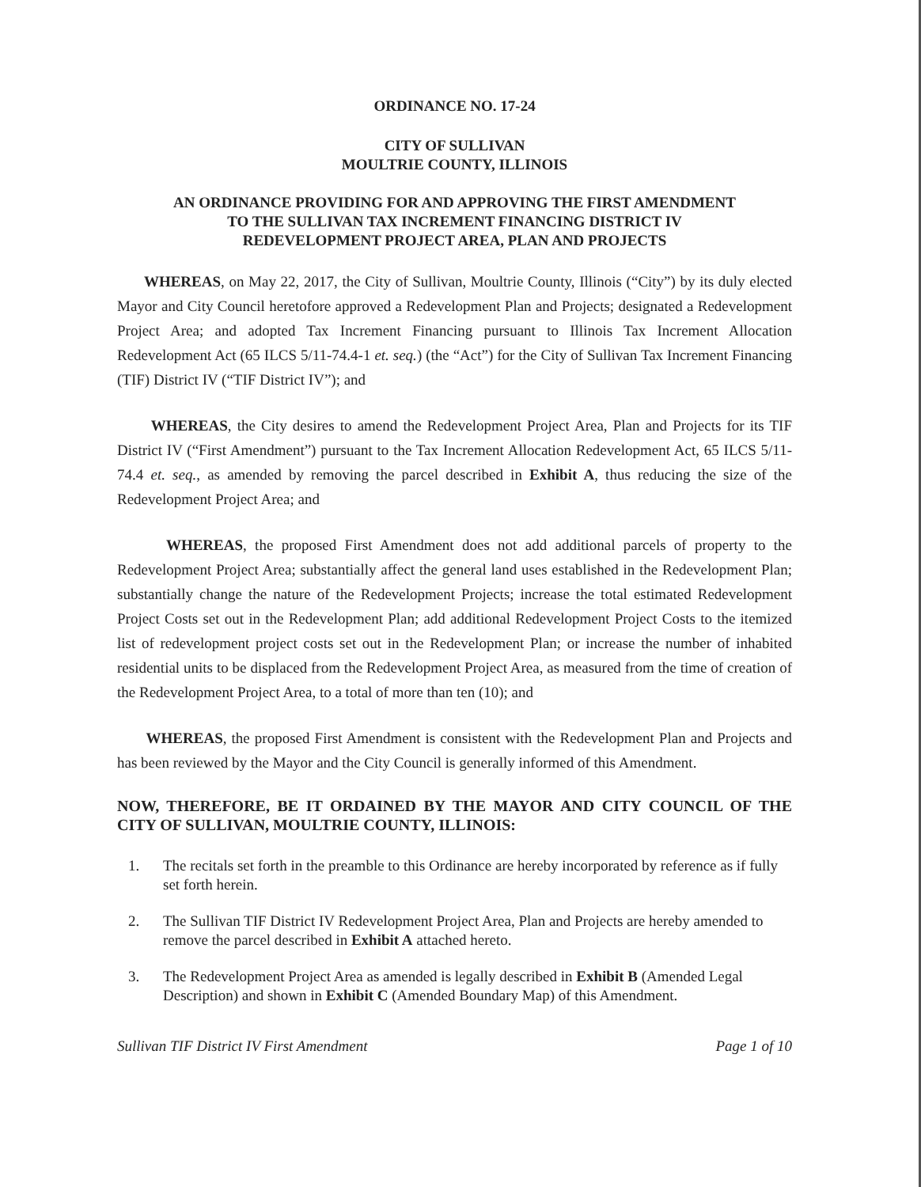ORDINANCE NO. 17-24
CITY OF SULLIVAN
MOULTRIE COUNTY, ILLINOIS
AN ORDINANCE PROVIDING FOR AND APPROVING THE FIRST AMENDMENT
TO THE SULLIVAN TAX INCREMENT FINANCING DISTRICT IV
REDEVELOPMENT PROJECT AREA, PLAN AND PROJECTS
WHEREAS, on May 22, 2017, the City of Sullivan, Moultrie County, Illinois (“City”) by its duly elected Mayor and City Council heretofore approved a Redevelopment Plan and Projects; designated a Redevelopment Project Area; and adopted Tax Increment Financing pursuant to Illinois Tax Increment Allocation Redevelopment Act (65 ILCS 5/11-74.4-1 et. seq.) (the “Act”) for the City of Sullivan Tax Increment Financing (TIF) District IV (“TIF District IV”); and
WHEREAS, the City desires to amend the Redevelopment Project Area, Plan and Projects for its TIF District IV (“First Amendment”) pursuant to the Tax Increment Allocation Redevelopment Act, 65 ILCS 5/11-74.4 et. seq., as amended by removing the parcel described in Exhibit A, thus reducing the size of the Redevelopment Project Area; and
WHEREAS, the proposed First Amendment does not add additional parcels of property to the Redevelopment Project Area; substantially affect the general land uses established in the Redevelopment Plan; substantially change the nature of the Redevelopment Projects; increase the total estimated Redevelopment Project Costs set out in the Redevelopment Plan; add additional Redevelopment Project Costs to the itemized list of redevelopment project costs set out in the Redevelopment Plan; or increase the number of inhabited residential units to be displaced from the Redevelopment Project Area, as measured from the time of creation of the Redevelopment Project Area, to a total of more than ten (10); and
WHEREAS, the proposed First Amendment is consistent with the Redevelopment Plan and Projects and has been reviewed by the Mayor and the City Council is generally informed of this Amendment.
NOW, THEREFORE, BE IT ORDAINED BY THE MAYOR AND CITY COUNCIL OF THE CITY OF SULLIVAN, MOULTRIE COUNTY, ILLINOIS:
1. The recitals set forth in the preamble to this Ordinance are hereby incorporated by reference as if fully set forth herein.
2. The Sullivan TIF District IV Redevelopment Project Area, Plan and Projects are hereby amended to remove the parcel described in Exhibit A attached hereto.
3. The Redevelopment Project Area as amended is legally described in Exhibit B (Amended Legal Description) and shown in Exhibit C (Amended Boundary Map) of this Amendment.
Sullivan TIF District IV First Amendment Page 1 of 10